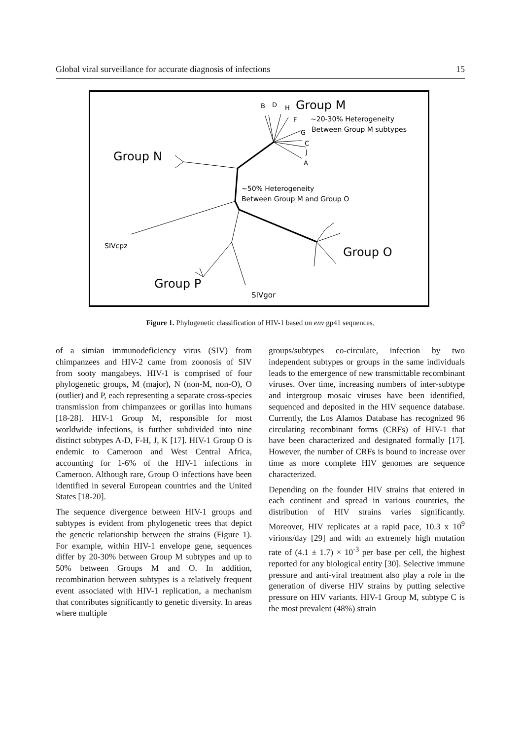Global viral surveillance for accurate diagnosis of infections 15
B
D
H
Group M
F
~20-30% Heterogeneity
G
Between Group M subtypes
C
J
A
Group N
~50% Heterogeneity
Between Group M and Group O
SIVcpz
Group O
Group P
SIVgor
Figure 1. Phylogenetic classification of HIV-1 based on env gp41 sequences.
of a simian immunodeficiency virus (SIV) from chimpanzees and HIV-2 came from zoonosis of SIV from sooty mangabeys. HIV-1 is comprised of four phylogenetic groups, M (major), N (non-M, non-O), O (outlier) and P, each representing a separate cross-species transmission from chimpanzees or gorillas into humans [18-28]. HIV-1 Group M, responsible for most worldwide infections, is further subdivided into nine distinct subtypes A-D, F-H, J, K [17]. HIV-1 Group O is endemic to Cameroon and West Central Africa, accounting for 1-6% of the HIV-1 infections in Cameroon. Although rare, Group O infections have been identified in several European countries and the United States [18-20].
The sequence divergence between HIV-1 groups and subtypes is evident from phylogenetic trees that depict the genetic relationship between the strains (Figure 1). For example, within HIV-1 envelope gene, sequences differ by 20-30% between Group M subtypes and up to 50% between Groups M and O. In addition, recombination between subtypes is a relatively frequent event associated with HIV-1 replication, a mechanism that contributes significantly to genetic diversity. In areas where multiple
groups/subtypes co-circulate, infection by two independent subtypes or groups in the same individuals leads to the emergence of new transmittable recombinant viruses. Over time, increasing numbers of inter-subtype and intergroup mosaic viruses have been identified, sequenced and deposited in the HIV sequence database. Currently, the Los Alamos Database has recognized 96 circulating recombinant forms (CRFs) of HIV-1 that have been characterized and designated formally [17]. However, the number of CRFs is bound to increase over time as more complete HIV genomes are sequence characterized.
Depending on the founder HIV strains that entered in each continent and spread in various countries, the distribution of HIV strains varies significantly. Moreover, HIV replicates at a rapid pace, 10.3 x 10<sup>9</sup> virions/day [29] and with an extremely high mutation rate of (4.1 ± 1.7) × 10<sup>-3</sup> per base per cell, the highest reported for any biological entity [30]. Selective immune pressure and anti-viral treatment also play a role in the generation of diverse HIV strains by putting selective pressure on HIV variants. HIV-1 Group M, subtype C is the most prevalent (48%) strain